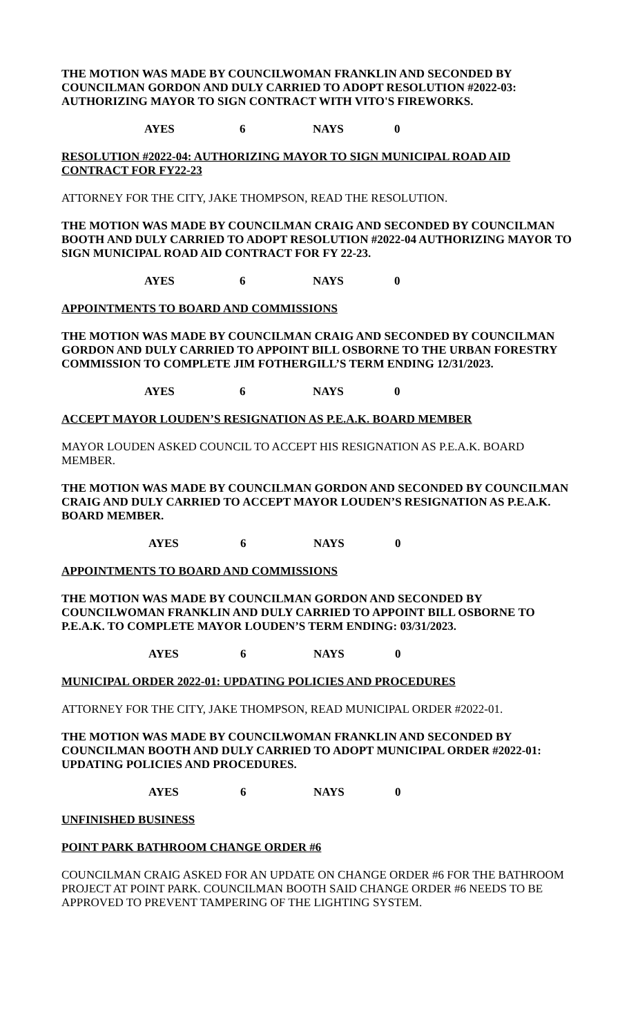THE MOTION WAS MADE BY COUNCILWOMAN FRANKLIN AND SECONDED BY COUNCILMAN GORDON AND DULY CARRIED TO ADOPT RESOLUTION #2022-03: AUTHORIZING MAYOR TO SIGN CONTRACT WITH VITO'S FIREWORKS.
AYES 6 NAYS 0
RESOLUTION #2022-04: AUTHORIZING MAYOR TO SIGN MUNICIPAL ROAD AID CONTRACT FOR FY22-23
ATTORNEY FOR THE CITY, JAKE THOMPSON, READ THE RESOLUTION.
THE MOTION WAS MADE BY COUNCILMAN CRAIG AND SECONDED BY COUNCILMAN BOOTH AND DULY CARRIED TO ADOPT RESOLUTION #2022-04 AUTHORIZING MAYOR TO SIGN MUNICIPAL ROAD AID CONTRACT FOR FY 22-23.
AYES 6 NAYS 0
APPOINTMENTS TO BOARD AND COMMISSIONS
THE MOTION WAS MADE BY COUNCILMAN CRAIG AND SECONDED BY COUNCILMAN GORDON AND DULY CARRIED TO APPOINT BILL OSBORNE TO THE URBAN FORESTRY COMMISSION TO COMPLETE JIM FOTHERGILL’S TERM ENDING 12/31/2023.
AYES 6 NAYS 0
ACCEPT MAYOR LOUDEN’S RESIGNATION AS P.E.A.K. BOARD MEMBER
MAYOR LOUDEN ASKED COUNCIL TO ACCEPT HIS RESIGNATION AS P.E.A.K. BOARD MEMBER.
THE MOTION WAS MADE BY COUNCILMAN GORDON AND SECONDED BY COUNCILMAN CRAIG AND DULY CARRIED TO ACCEPT MAYOR LOUDEN’S RESIGNATION AS P.E.A.K. BOARD MEMBER.
AYES 6 NAYS 0
APPOINTMENTS TO BOARD AND COMMISSIONS
THE MOTION WAS MADE BY COUNCILMAN GORDON AND SECONDED BY COUNCILWOMAN FRANKLIN AND DULY CARRIED TO APPOINT BILL OSBORNE TO P.E.A.K. TO COMPLETE MAYOR LOUDEN’S TERM ENDING: 03/31/2023.
AYES 6 NAYS 0
MUNICIPAL ORDER 2022-01: UPDATING POLICIES AND PROCEDURES
ATTORNEY FOR THE CITY, JAKE THOMPSON, READ MUNICIPAL ORDER #2022-01.
THE MOTION WAS MADE BY COUNCILWOMAN FRANKLIN AND SECONDED BY COUNCILMAN BOOTH AND DULY CARRIED TO ADOPT MUNICIPAL ORDER #2022-01: UPDATING POLICIES AND PROCEDURES.
AYES 6 NAYS 0
UNFINISHED BUSINESS
POINT PARK BATHROOM CHANGE ORDER #6
COUNCILMAN CRAIG ASKED FOR AN UPDATE ON CHANGE ORDER #6 FOR THE BATHROOM PROJECT AT POINT PARK. COUNCILMAN BOOTH SAID CHANGE ORDER #6 NEEDS TO BE APPROVED TO PREVENT TAMPERING OF THE LIGHTING SYSTEM.